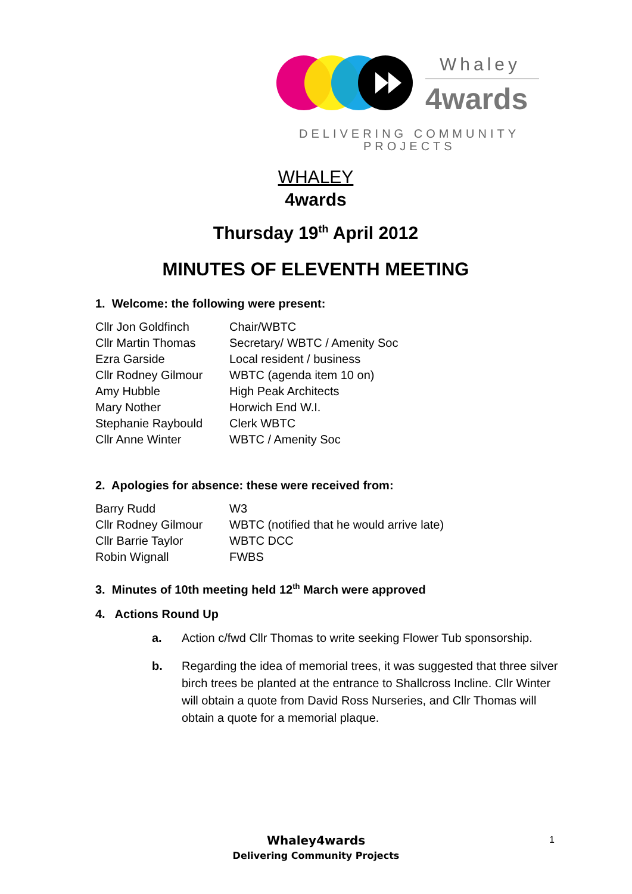Whaley
4wards
DELIVERING COMMUNITY
PROJECTS
WHALEY
4wards
Thursday 19<sup>th</sup> April 2012
MINUTES OF ELEVENTH MEETING
1. Welcome: the following were present:
| Cllr Jon Goldfinch | Chair/WBTC |
| Cllr Martin Thomas | Secretary/ WBTC / Amenity Soc |
| Ezra Garside | Local resident / business |
| Cllr Rodney Gilmour | WBTC (agenda item 10 on) |
| Amy Hubble | High Peak Architects |
| Mary Nother | Horwich End W.I. |
| Stephanie Raybould | Clerk WBTC |
| Cllr Anne Winter | WBTC / Amenity Soc |
2. Apologies for absence: these were received from:
| Barry Rudd | W3 |
| Cllr Rodney Gilmour | WBTC (notified that he would arrive late) |
| Cllr Barrie Taylor | WBTC DCC |
| Robin Wignall | FWBS |
3. Minutes of 10th meeting held 12<sup>th</sup> March were approved
4. Actions Round Up
a. Action c/fwd Cllr Thomas to write seeking Flower Tub sponsorship.
b. Regarding the idea of memorial trees, it was suggested that three silver birch trees be planted at the entrance to Shallcross Incline. Cllr Winter will obtain a quote from David Ross Nurseries, and Cllr Thomas will obtain a quote for a memorial plaque.
Whaley4wards
Delivering Community Projects
1